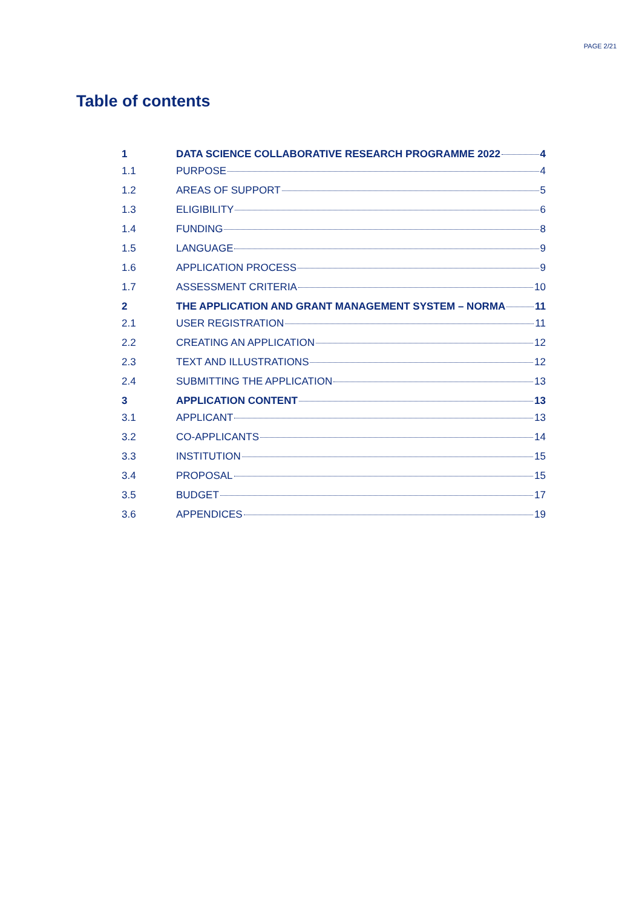PAGE 2/21
Table of contents
1 DATA SCIENCE COLLABORATIVE RESEARCH PROGRAMME 2022 4
1.1 PURPOSE 4
1.2 AREAS OF SUPPORT 5
1.3 ELIGIBILITY 6
1.4 FUNDING 8
1.5 LANGUAGE 9
1.6 APPLICATION PROCESS 9
1.7 ASSESSMENT CRITERIA 10
2 THE APPLICATION AND GRANT MANAGEMENT SYSTEM – NORMA 11
2.1 USER REGISTRATION 11
2.2 CREATING AN APPLICATION 12
2.3 TEXT AND ILLUSTRATIONS 12
2.4 SUBMITTING THE APPLICATION 13
3 APPLICATION CONTENT 13
3.1 APPLICANT 13
3.2 CO-APPLICANTS 14
3.3 INSTITUTION 15
3.4 PROPOSAL 15
3.5 BUDGET 17
3.6 APPENDICES 19